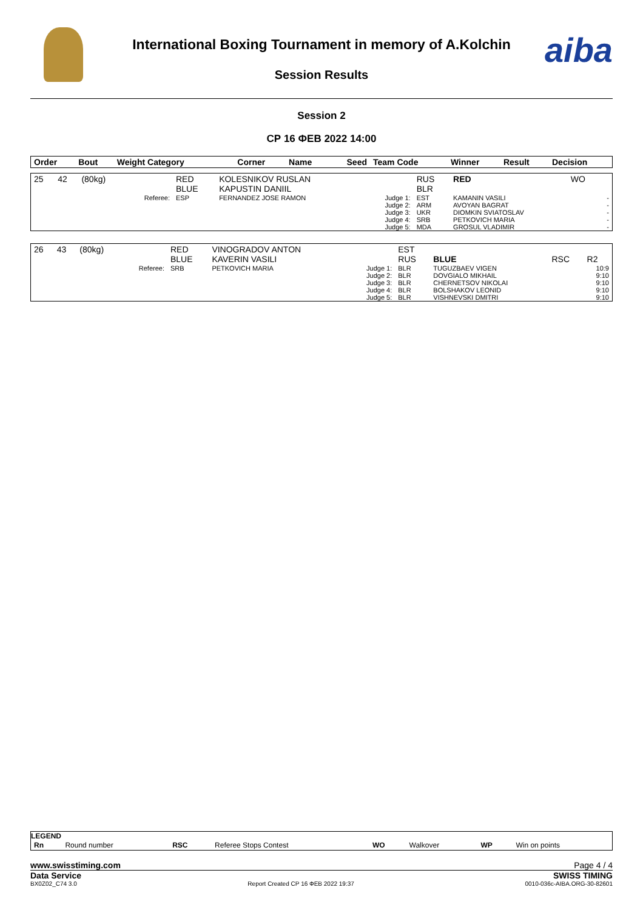International Boxing Tournament in memory of A.Kolchin
Session Results
aiba
Session 2
СР 16 ФЕВ 2022 14:00
| Order | Bout | Weight Category | | Corner | Name | Seed | Team Code | Winner | Result | Decision |
| --- | --- | --- | --- | --- | --- | --- | --- | --- | --- | --- |
| 25 | 42 | (80kg) | | RED BLUE | KOLESNIKOV RUSLAN KAPUSTIN DANIIL | | RUS BLR | RED | WO | |
| | | | Referee: | ESP | FERNANDEZ JOSE RAMON | Judge 1: Judge 2: Judge 3: Judge 4: Judge 5: | EST ARM UKR SRB MDA | KAMANIN VASILI AVOYAN BAGRAT DIOMKIN SVIATOSLAV PETKOVICH MARIA GROSUL VLADIMIR | | - - - - - |
| 26 | 43 | (80kg) | | RED BLUE | VINOGRADOV ANTON KAVERIN VASILI | | EST RUS | BLUE | RSC | R2 |
| | | | Referee: | SRB | PETKOVICH MARIA | Judge 1: Judge 2: Judge 3: Judge 4: Judge 5: | BLR BLR BLR BLR BLR | TUGUZBAEV VIGEN DOVGIALO MIKHAIL CHERNETSOV NIKOLAI BOLSHAKOV LEONID VISHNEVSKI DMITRI | | 10:9 9:10 9:10 9:10 9:10 |
LEGEND
| Rn | Round number | RSC | Referee Stops Contest | WO | Walkover | WP | Win on points |
www.swisstiming.com Page 4 / 4
Data Service SWISS TIMING
BX0Z02_C74 3.0 Report Created СР 16 ФЕВ 2022 19:37 0010-036c-AIBA.ORG-30-82601